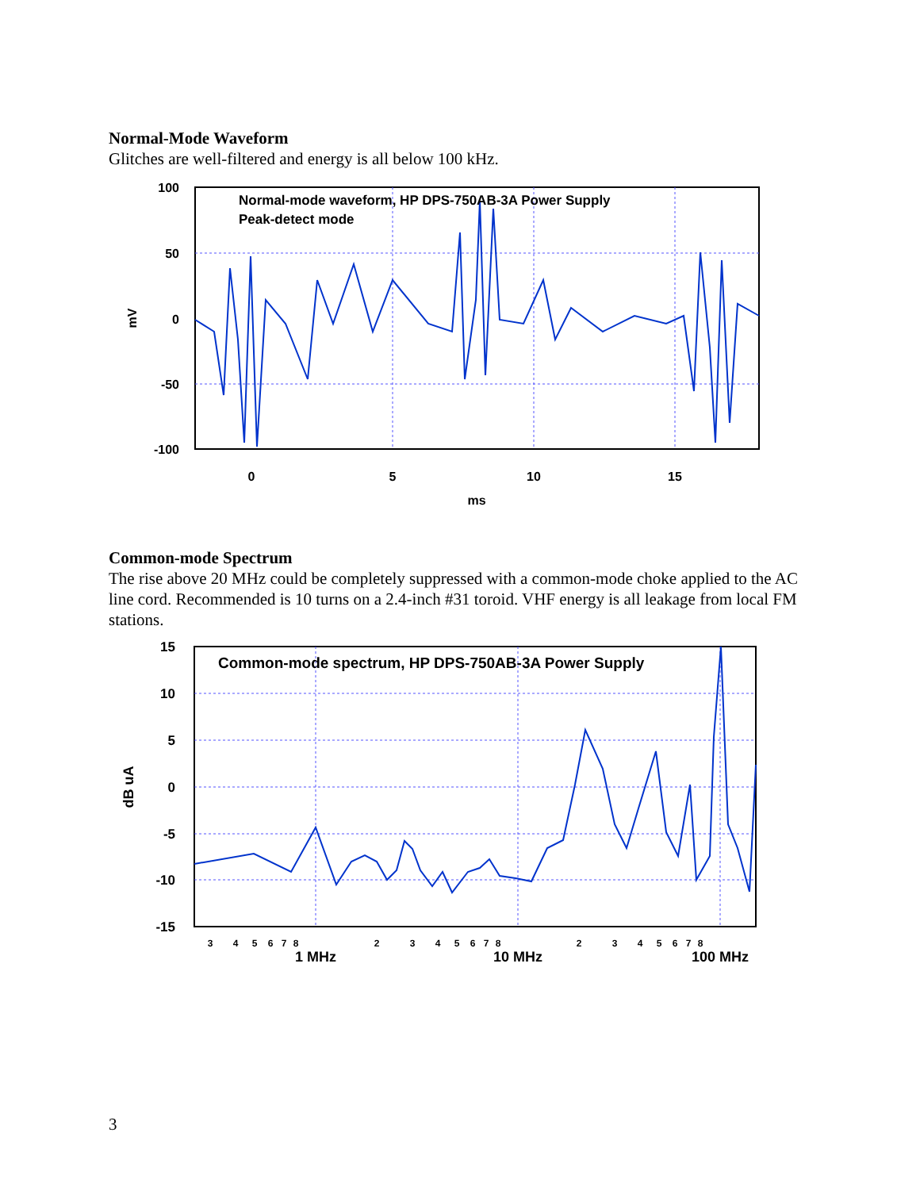Normal-Mode Waveform
Glitches are well-filtered and energy is all below 100 kHz.
Normal-mode waveform, HP DPS-750AB-3A Power Supply
Peak-detect mode
100
50
0
-50
-100
0
5
10
15
ms
mV
Common-mode Spectrum
The rise above 20 MHz could be completely suppressed with a common-mode choke applied to the AC line cord. Recommended is 10 turns on a 2.4-inch #31 toroid. VHF energy is all leakage from local FM stations.
Common-mode spectrum, HP DPS-750AB-3A Power Supply
15
10
5
0
-5
-10
-15
3
4
5
6
7
8
2
3
4
5
6
7
8
2
3
4
5
6
7
8
1 MHz
10 MHz
100 MHz
dB uA
3